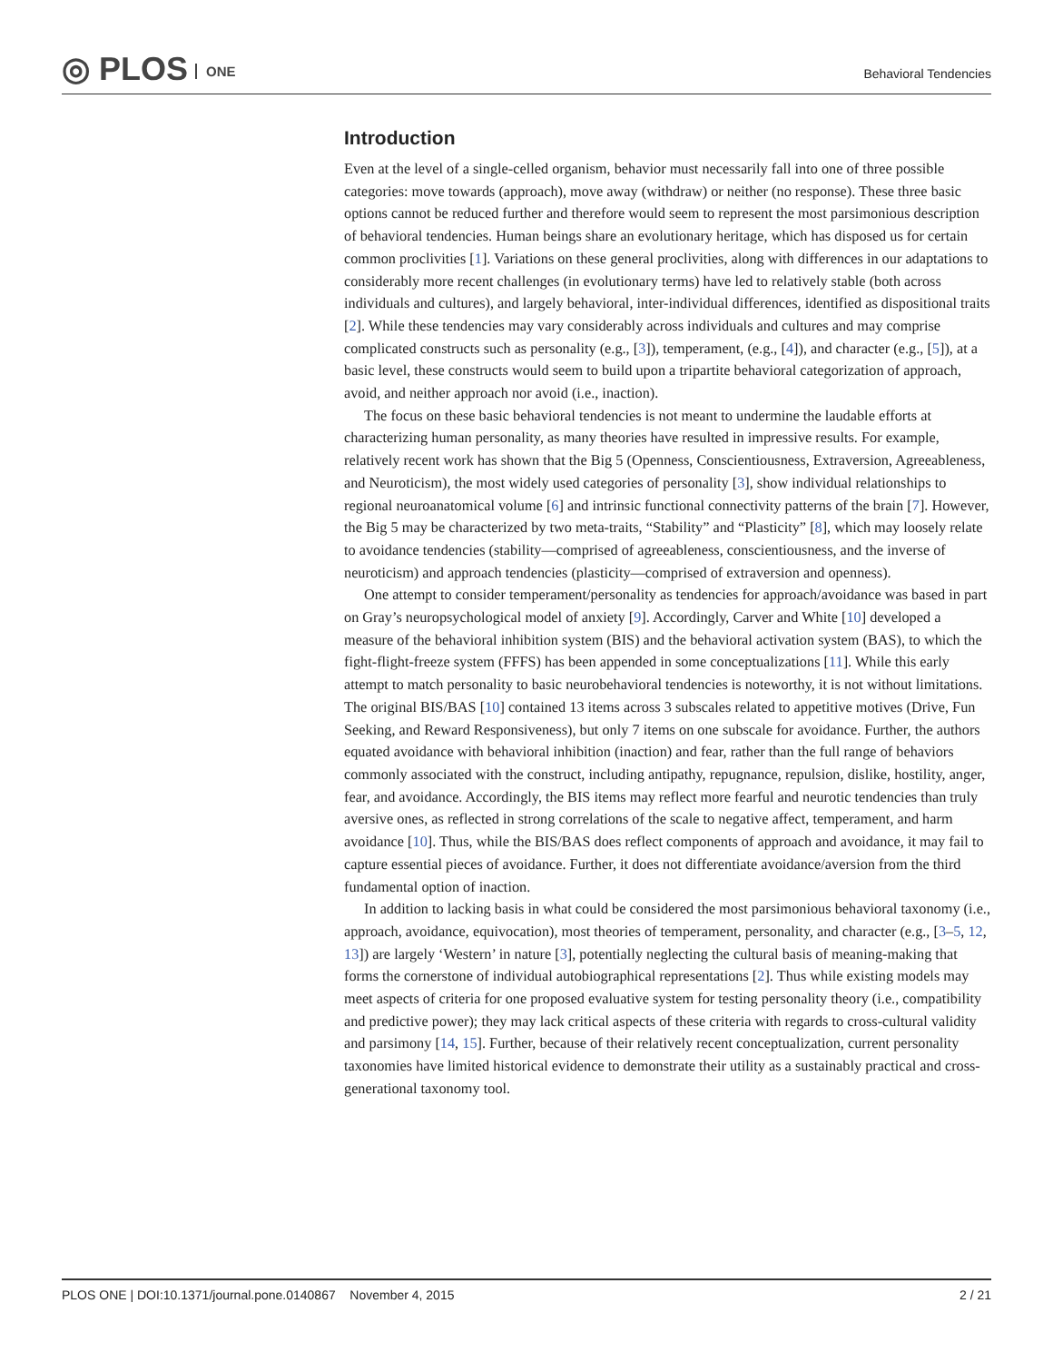◎ PLOS ONE
Behavioral Tendencies
Introduction
Even at the level of a single-celled organism, behavior must necessarily fall into one of three possible categories: move towards (approach), move away (withdraw) or neither (no response). These three basic options cannot be reduced further and therefore would seem to represent the most parsimonious description of behavioral tendencies. Human beings share an evolutionary heritage, which has disposed us for certain common proclivities [1]. Variations on these general proclivities, along with differences in our adaptations to considerably more recent challenges (in evolutionary terms) have led to relatively stable (both across individuals and cultures), and largely behavioral, inter-individual differences, identified as dispositional traits [2]. While these tendencies may vary considerably across individuals and cultures and may comprise complicated constructs such as personality (e.g., [3]), temperament, (e.g., [4]), and character (e.g., [5]), at a basic level, these constructs would seem to build upon a tripartite behavioral categorization of approach, avoid, and neither approach nor avoid (i.e., inaction).
The focus on these basic behavioral tendencies is not meant to undermine the laudable efforts at characterizing human personality, as many theories have resulted in impressive results. For example, relatively recent work has shown that the Big 5 (Openness, Conscientiousness, Extraversion, Agreeableness, and Neuroticism), the most widely used categories of personality [3], show individual relationships to regional neuroanatomical volume [6] and intrinsic functional connectivity patterns of the brain [7]. However, the Big 5 may be characterized by two meta-traits, “Stability” and “Plasticity” [8], which may loosely relate to avoidance tendencies (stability—comprised of agreeableness, conscientiousness, and the inverse of neuroticism) and approach tendencies (plasticity—comprised of extraversion and openness).
One attempt to consider temperament/personality as tendencies for approach/avoidance was based in part on Gray’s neuropsychological model of anxiety [9]. Accordingly, Carver and White [10] developed a measure of the behavioral inhibition system (BIS) and the behavioral activation system (BAS), to which the fight-flight-freeze system (FFFS) has been appended in some conceptualizations [11]. While this early attempt to match personality to basic neurobehavioral tendencies is noteworthy, it is not without limitations. The original BIS/BAS [10] contained 13 items across 3 subscales related to appetitive motives (Drive, Fun Seeking, and Reward Responsiveness), but only 7 items on one subscale for avoidance. Further, the authors equated avoidance with behavioral inhibition (inaction) and fear, rather than the full range of behaviors commonly associated with the construct, including antipathy, repugnance, repulsion, dislike, hostility, anger, fear, and avoidance. Accordingly, the BIS items may reflect more fearful and neurotic tendencies than truly aversive ones, as reflected in strong correlations of the scale to negative affect, temperament, and harm avoidance [10]. Thus, while the BIS/BAS does reflect components of approach and avoidance, it may fail to capture essential pieces of avoidance. Further, it does not differentiate avoidance/aversion from the third fundamental option of inaction.
In addition to lacking basis in what could be considered the most parsimonious behavioral taxonomy (i.e., approach, avoidance, equivocation), most theories of temperament, personality, and character (e.g., [3–5, 12, 13]) are largely ‘Western’ in nature [3], potentially neglecting the cultural basis of meaning-making that forms the cornerstone of individual autobiographical representations [2]. Thus while existing models may meet aspects of criteria for one proposed evaluative system for testing personality theory (i.e., compatibility and predictive power); they may lack critical aspects of these criteria with regards to cross-cultural validity and parsimony [14, 15]. Further, because of their relatively recent conceptualization, current personality taxonomies have limited historical evidence to demonstrate their utility as a sustainably practical and cross-generational taxonomy tool.
PLOS ONE | DOI:10.1371/journal.pone.0140867 November 4, 2015
2 / 21